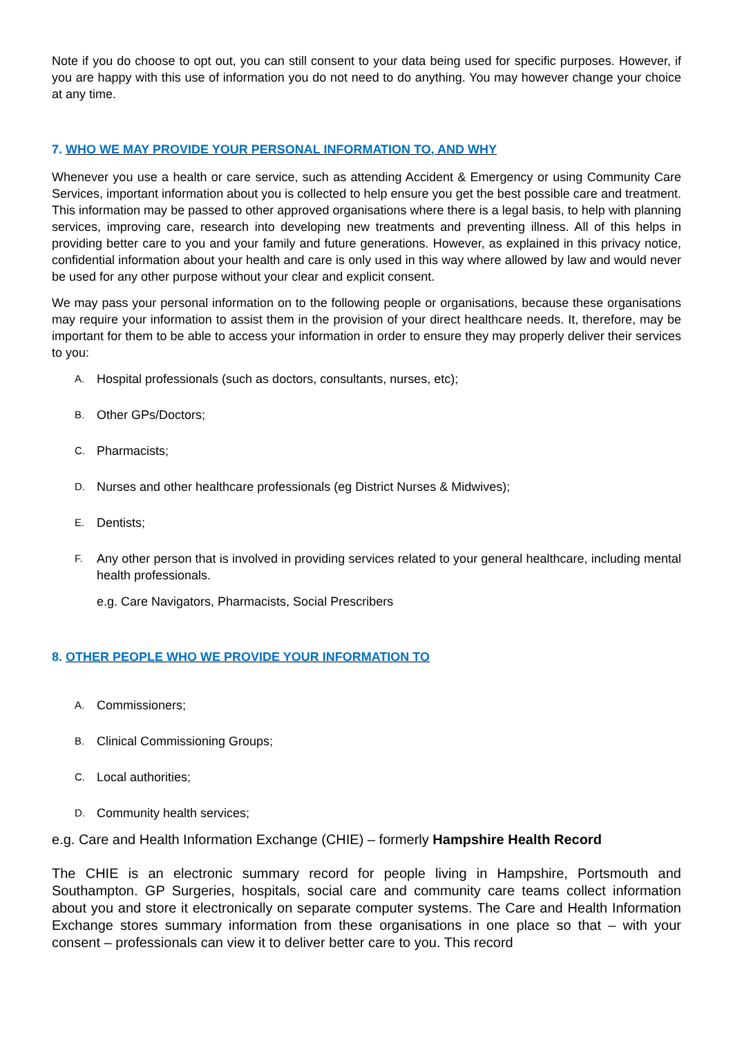Note if you do choose to opt out, you can still consent to your data being used for specific purposes. However, if you are happy with this use of information you do not need to do anything. You may however change your choice at any time.
7. WHO WE MAY PROVIDE YOUR PERSONAL INFORMATION TO, AND WHY
Whenever you use a health or care service, such as attending Accident & Emergency or using Community Care Services, important information about you is collected to help ensure you get the best possible care and treatment. This information may be passed to other approved organisations where there is a legal basis, to help with planning services, improving care, research into developing new treatments and preventing illness. All of this helps in providing better care to you and your family and future generations. However, as explained in this privacy notice, confidential information about your health and care is only used in this way where allowed by law and would never be used for any other purpose without your clear and explicit consent.
We may pass your personal information on to the following people or organisations, because these organisations may require your information to assist them in the provision of your direct healthcare needs. It, therefore, may be important for them to be able to access your information in order to ensure they may properly deliver their services to you:
A. Hospital professionals (such as doctors, consultants, nurses, etc);
B. Other GPs/Doctors;
C. Pharmacists;
D. Nurses and other healthcare professionals (eg District Nurses & Midwives);
E. Dentists;
F. Any other person that is involved in providing services related to your general healthcare, including mental health professionals.
e.g. Care Navigators, Pharmacists, Social Prescribers
8. OTHER PEOPLE WHO WE PROVIDE YOUR INFORMATION TO
A. Commissioners;
B. Clinical Commissioning Groups;
C. Local authorities;
D. Community health services;
e.g. Care and Health Information Exchange (CHIE) – formerly Hampshire Health Record
The CHIE is an electronic summary record for people living in Hampshire, Portsmouth and Southampton. GP Surgeries, hospitals, social care and community care teams collect information about you and store it electronically on separate computer systems. The Care and Health Information Exchange stores summary information from these organisations in one place so that – with your consent – professionals can view it to deliver better care to you. This record